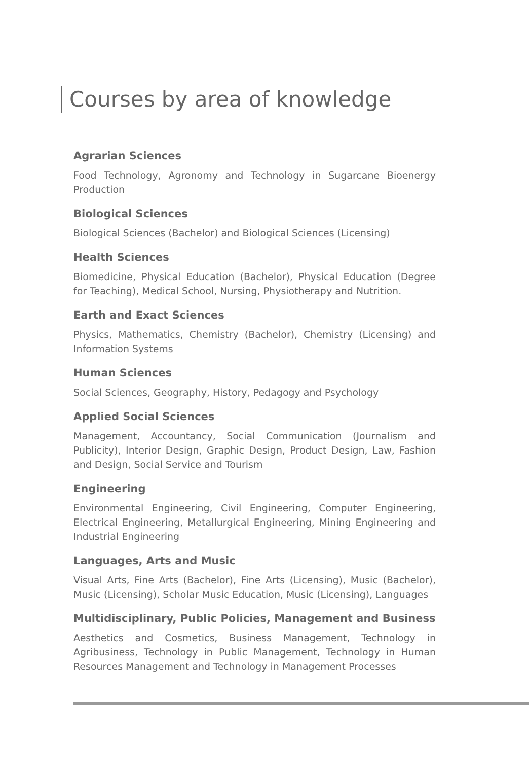Courses by area of knowledge
Agrarian Sciences
Food Technology, Agronomy and Technology in Sugarcane Bioenergy Production
Biological Sciences
Biological Sciences (Bachelor) and Biological Sciences (Licensing)
Health Sciences
Biomedicine, Physical Education (Bachelor), Physical Education (Degree for Teaching), Medical School, Nursing, Physiotherapy and Nutrition.
Earth and Exact Sciences
Physics, Mathematics, Chemistry (Bachelor), Chemistry (Licensing) and Information Systems
Human Sciences
Social Sciences, Geography, History, Pedagogy and Psychology
Applied Social Sciences
Management, Accountancy, Social Communication (Journalism and Publicity), Interior Design, Graphic Design, Product Design, Law, Fashion and Design, Social Service and Tourism
Engineering
Environmental Engineering, Civil Engineering, Computer Engineering, Electrical Engineering, Metallurgical Engineering, Mining Engineering and Industrial Engineering
Languages, Arts and Music
Visual Arts, Fine Arts (Bachelor), Fine Arts (Licensing), Music (Bachelor), Music (Licensing), Scholar Music Education, Music (Licensing), Languages
Multidisciplinary, Public Policies, Management and Business
Aesthetics and Cosmetics, Business Management, Technology in Agribusiness, Technology in Public Management, Technology in Human Resources Management and Technology in Management Processes